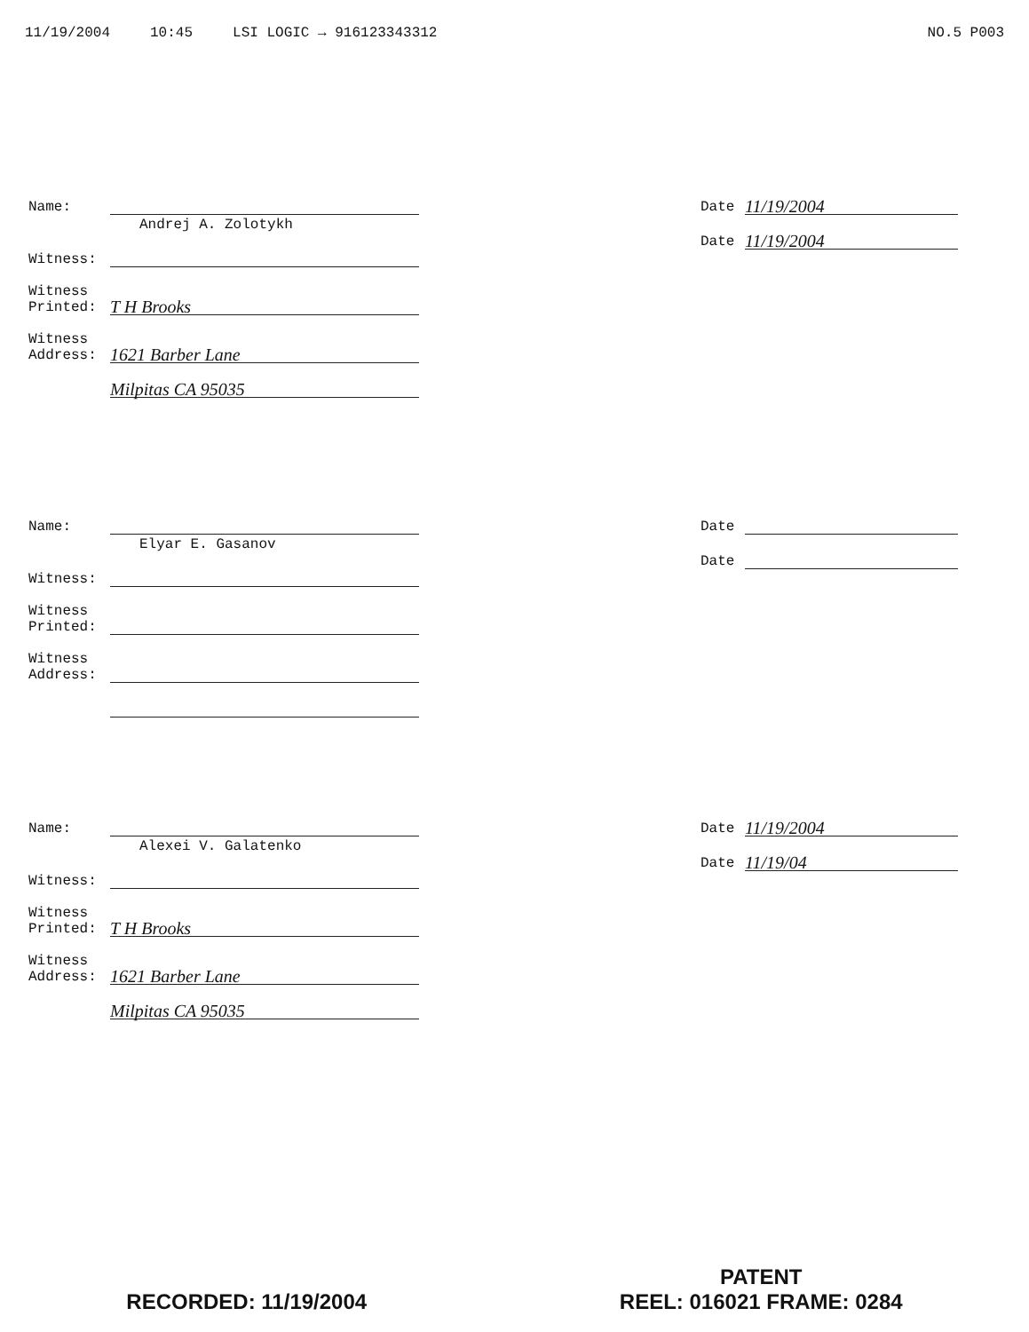11/19/2004 10:45 LSI LOGIC → 916123343312 NO.5 P003
Name:
Andrej A. Zolotykh
Witness:
Witness
Printed: T H Brooks
Witness
Address: 1621 Barber Lane
Milpitas CA 95035
Date 11/19/2004
Date 11/19/2004
Name:
Elyar E. Gasanov
Witness:
Witness
Printed:
Witness
Address:
Date
Date
Name:
Alexei V. Galatenko
Witness:
Witness
Printed: T H Brooks
Witness
Address: 1621 Barber Lane
Milpitas CA 95035
Date 11/19/2004
Date 11/19/04
RECORDED: 11/19/2004
PATENT
REEL: 016021 FRAME: 0284